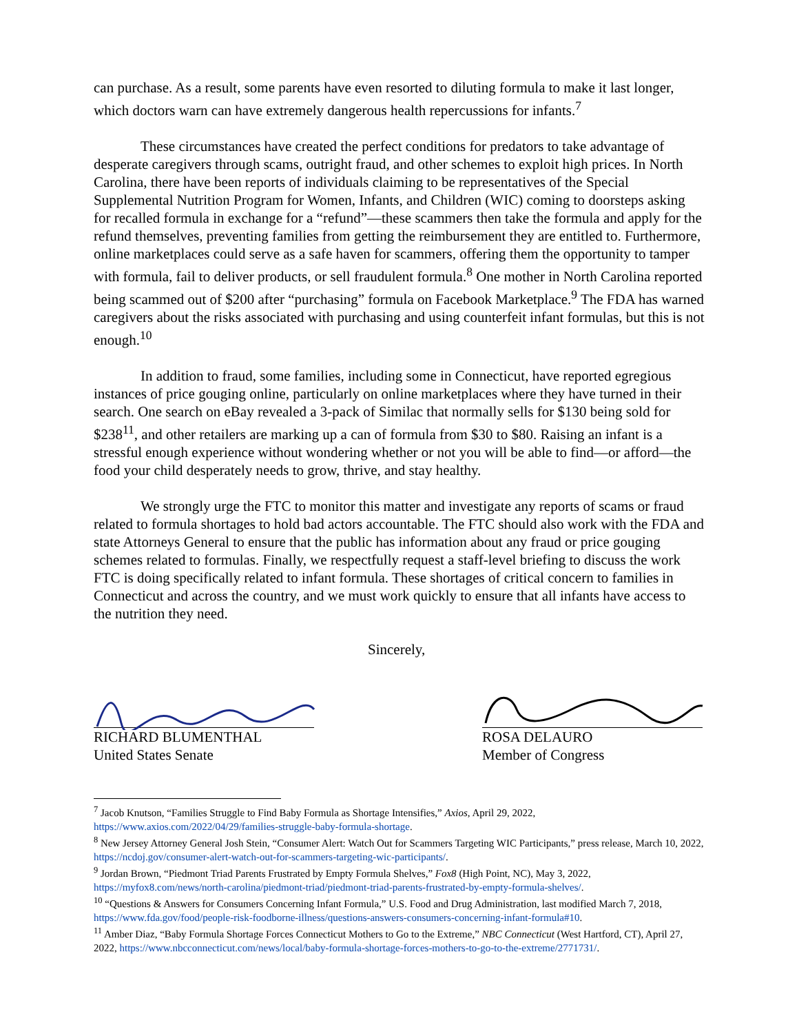can purchase. As a result, some parents have even resorted to diluting formula to make it last longer, which doctors warn can have extremely dangerous health repercussions for infants.<sup>7</sup>
These circumstances have created the perfect conditions for predators to take advantage of desperate caregivers through scams, outright fraud, and other schemes to exploit high prices. In North Carolina, there have been reports of individuals claiming to be representatives of the Special Supplemental Nutrition Program for Women, Infants, and Children (WIC) coming to doorsteps asking for recalled formula in exchange for a “refund”—these scammers then take the formula and apply for the refund themselves, preventing families from getting the reimbursement they are entitled to. Furthermore, online marketplaces could serve as a safe haven for scammers, offering them the opportunity to tamper with formula, fail to deliver products, or sell fraudulent formula.<sup>8</sup> One mother in North Carolina reported being scammed out of $200 after “purchasing” formula on Facebook Marketplace.<sup>9</sup> The FDA has warned caregivers about the risks associated with purchasing and using counterfeit infant formulas, but this is not enough.<sup>10</sup>
In addition to fraud, some families, including some in Connecticut, have reported egregious instances of price gouging online, particularly on online marketplaces where they have turned in their search. One search on eBay revealed a 3-pack of Similac that normally sells for $130 being sold for $238<sup>11</sup>, and other retailers are marking up a can of formula from $30 to $80. Raising an infant is a stressful enough experience without wondering whether or not you will be able to find—or afford—the food your child desperately needs to grow, thrive, and stay healthy.
We strongly urge the FTC to monitor this matter and investigate any reports of scams or fraud related to formula shortages to hold bad actors accountable. The FTC should also work with the FDA and state Attorneys General to ensure that the public has information about any fraud or price gouging schemes related to formulas. Finally, we respectfully request a staff-level briefing to discuss the work FTC is doing specifically related to infant formula. These shortages of critical concern to families in Connecticut and across the country, and we must work quickly to ensure that all infants have access to the nutrition they need.
Sincerely,
RICHARD BLUMENTHAL
United States Senate
ROSA DELAURO
Member of Congress
<sup>7</sup> Jacob Knutson, “Families Struggle to Find Baby Formula as Shortage Intensifies,” Axios, April 29, 2022, https://www.axios.com/2022/04/29/families-struggle-baby-formula-shortage.
<sup>8</sup> New Jersey Attorney General Josh Stein, “Consumer Alert: Watch Out for Scammers Targeting WIC Participants,” press release, March 10, 2022, https://ncdoj.gov/consumer-alert-watch-out-for-scammers-targeting-wic-participants/.
<sup>9</sup> Jordan Brown, “Piedmont Triad Parents Frustrated by Empty Formula Shelves,” Fox8 (High Point, NC), May 3, 2022, https://myfox8.com/news/north-carolina/piedmont-triad/piedmont-triad-parents-frustrated-by-empty-formula-shelves/.
<sup>10</sup> “Questions & Answers for Consumers Concerning Infant Formula,” U.S. Food and Drug Administration, last modified March 7, 2018, https://www.fda.gov/food/people-risk-foodborne-illness/questions-answers-consumers-concerning-infant-formula#10.
<sup>11</sup> Amber Diaz, “Baby Formula Shortage Forces Connecticut Mothers to Go to the Extreme,” NBC Connecticut (West Hartford, CT), April 27, 2022, https://www.nbcconnecticut.com/news/local/baby-formula-shortage-forces-mothers-to-go-to-the-extreme/2771731/.